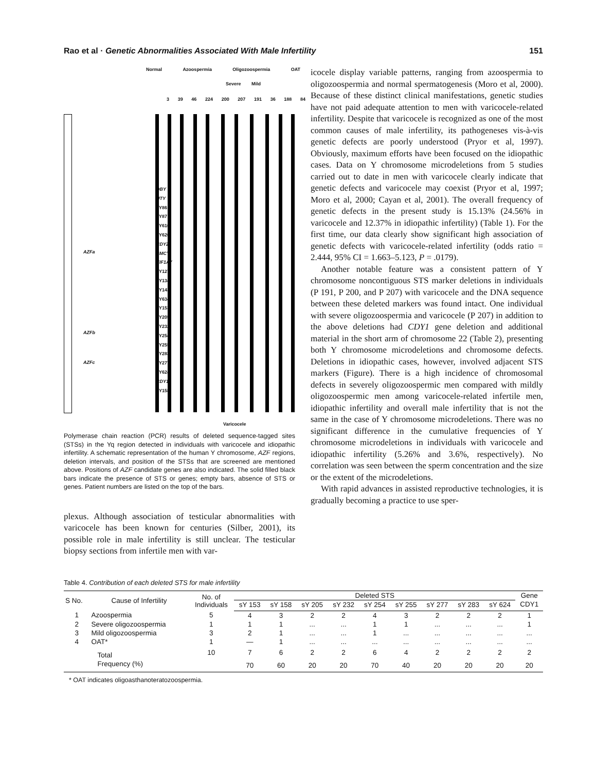Rao et al · Genetic Abnormalities Associated With Male Infertility 151
Normal Azoospermia Oligozoospermia OAT
Severe Mild
3 39 46 224 200 207 191 36 188 84
DBY
UTY
sY86
sY87
sY610
sY620
CDY2
SMCY
EIF1AY
sY127
sY134
sY143
sY634
sY153
sY205
sY232
sY254
sY255
sY283
sY277
sY624
CDY1
sY158
AZFa
AZFb
AZFc
Varicocele
Polymerase chain reaction (PCR) results of deleted sequence-tagged sites (STSs) in the Yq region detected in individuals with varicocele and idiopathic infertility. A schematic representation of the human Y chromosome, AZF regions, deletion intervals, and position of the STSs that are screened are mentioned above. Positions of AZF candidate genes are also indicated. The solid filled black bars indicate the presence of STS or genes; empty bars, absence of STS or genes. Patient numbers are listed on the top of the bars.
plexus. Although association of testicular abnormalities with varicocele has been known for centuries (Silber, 2001), its possible role in male infertility is still unclear. The testicular biopsy sections from infertile men with var-
icocele display variable patterns, ranging from azoospermia to oligozoospermia and normal spermatogenesis (Moro et al, 2000). Because of these distinct clinical manifestations, genetic studies have not paid adequate attention to men with varicocele-related infertility. Despite that varicocele is recognized as one of the most common causes of male infertility, its pathogeneses vis-à-vis genetic defects are poorly understood (Pryor et al, 1997). Obviously, maximum efforts have been focused on the idiopathic cases. Data on Y chromosome microdeletions from 5 studies carried out to date in men with varicocele clearly indicate that genetic defects and varicocele may coexist (Pryor et al, 1997; Moro et al, 2000; Cayan et al, 2001). The overall frequency of genetic defects in the present study is 15.13% (24.56% in varicocele and 12.37% in idiopathic infertility) (Table 1). For the first time, our data clearly show significant high association of genetic defects with varicocele-related infertility (odds ratio = 2.444, 95% CI = 1.663–5.123, P = .0179).
Another notable feature was a consistent pattern of Y chromosome noncontiguous STS marker deletions in individuals (P 191, P 200, and P 207) with varicocele and the DNA sequence between these deleted markers was found intact. One individual with severe oligozoospermia and varicocele (P 207) in addition to the above deletions had CDY1 gene deletion and additional material in the short arm of chromosome 22 (Table 2), presenting both Y chromosome microdeletions and chromosome defects. Deletions in idiopathic cases, however, involved adjacent STS markers (Figure). There is a high incidence of chromosomal defects in severely oligozoospermic men compared with mildly oligozoospermic men among varicocele-related infertile men, idiopathic infertility and overall male infertility that is not the same in the case of Y chromosome microdeletions. There was no significant difference in the cumulative frequencies of Y chromosome microdeletions in individuals with varicocele and idiopathic infertility (5.26% and 3.6%, respectively). No correlation was seen between the sperm concentration and the size or the extent of the microdeletions.
With rapid advances in assisted reproductive technologies, it is gradually becoming a practice to use sper-
Table 4. Contribution of each deleted STS for male infertility
| S No. | Cause of Infertility | No. of Individuals | Deleted STS | | | | | | | | | Gene |
| --- | --- | --- | --- | --- | --- | --- | --- | --- | --- | --- | --- | --- |
| | | | sY 153 | sY 158 | sY 205 | sY 232 | sY 254 | sY 255 | sY 277 | sY 283 | sY 624 | CDY1 |
| 1 | Azoospermia | 5 | 4 | 3 | 2 | 2 | 4 | 3 | 2 | 2 | 2 | 1 |
| 2 | Severe oligozoospermia | 1 | 1 | 1 | ... | ... | 1 | 1 | ... | ... | ... | 1 |
| 3 | Mild oligozoospermia | 3 | 2 | 1 | ... | ... | 1 | ... | ... | ... | ... | ... |
| 4 | OAT* | 1 | — | 1 | ... | ... | ... | ... | ... | ... | ... | ... |
| | Total | 10 | 7 | 6 | 2 | 2 | 6 | 4 | 2 | 2 | 2 | 2 |
| | Frequency (%) | | 70 | 60 | 20 | 20 | 70 | 40 | 20 | 20 | 20 | 20 |
* OAT indicates oligoasthanoteratozoospermia.